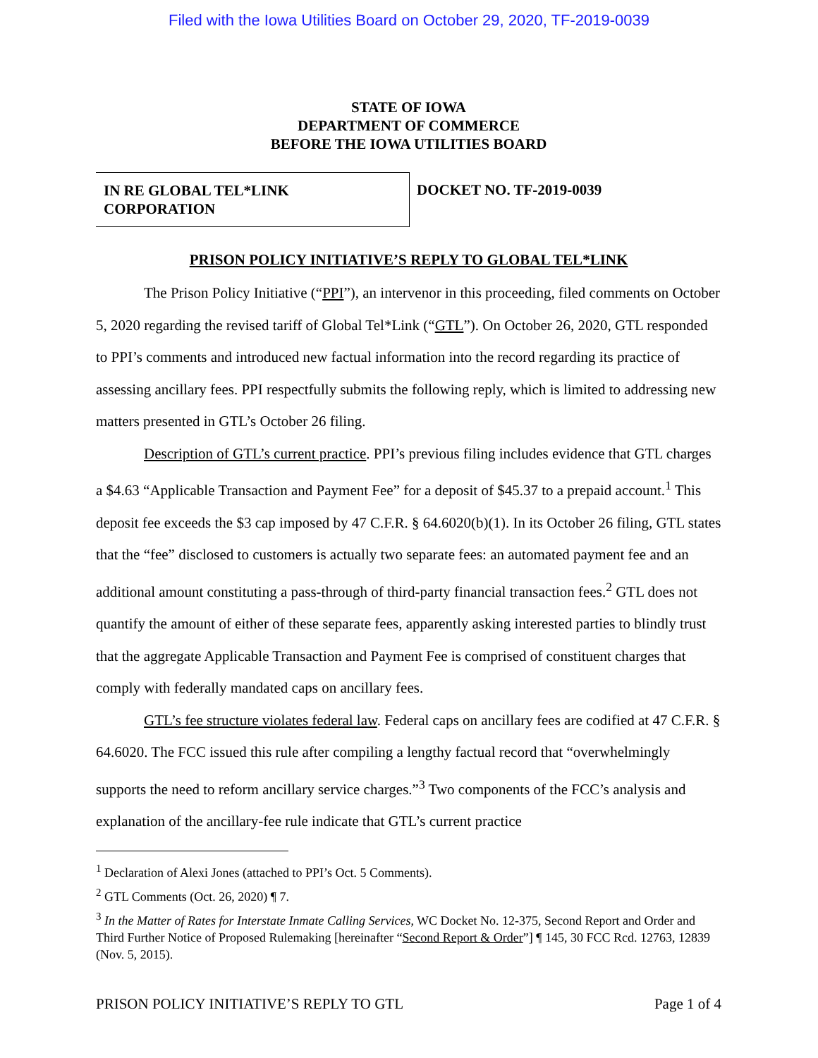Filed with the Iowa Utilities Board on October 29, 2020, TF-2019-0039
STATE OF IOWA
DEPARTMENT OF COMMERCE
BEFORE THE IOWA UTILITIES BOARD
IN RE GLOBAL TEL*LINK
CORPORATION
DOCKET NO. TF-2019-0039
PRISON POLICY INITIATIVE’S REPLY TO GLOBAL TEL*LINK
The Prison Policy Initiative (“PPI”), an intervenor in this proceeding, filed comments on October 5, 2020 regarding the revised tariff of Global Tel*Link (“GTL”). On October 26, 2020, GTL responded to PPI’s comments and introduced new factual information into the record regarding its practice of assessing ancillary fees. PPI respectfully submits the following reply, which is limited to addressing new matters presented in GTL’s October 26 filing.
Description of GTL’s current practice. PPI’s previous filing includes evidence that GTL charges a $4.63 “Applicable Transaction and Payment Fee” for a deposit of $45.37 to a prepaid account.<sup>1</sup> This deposit fee exceeds the $3 cap imposed by 47 C.F.R. § 64.6020(b)(1). In its October 26 filing, GTL states that the “fee” disclosed to customers is actually two separate fees: an automated payment fee and an additional amount constituting a pass-through of third-party financial transaction fees.<sup>2</sup> GTL does not quantify the amount of either of these separate fees, apparently asking interested parties to blindly trust that the aggregate Applicable Transaction and Payment Fee is comprised of constituent charges that comply with federally mandated caps on ancillary fees.
GTL’s fee structure violates federal law. Federal caps on ancillary fees are codified at 47 C.F.R. § 64.6020. The FCC issued this rule after compiling a lengthy factual record that “overwhelmingly supports the need to reform ancillary service charges.”<sup>3</sup> Two components of the FCC’s analysis and explanation of the ancillary-fee rule indicate that GTL’s current practice
<sup>1</sup> Declaration of Alexi Jones (attached to PPI’s Oct. 5 Comments).
<sup>2</sup> GTL Comments (Oct. 26, 2020) ¶ 7.
<sup>3</sup> In the Matter of Rates for Interstate Inmate Calling Services, WC Docket No. 12-375, Second Report and Order and Third Further Notice of Proposed Rulemaking [hereinafter “Second Report & Order”] ¶ 145, 30 FCC Rcd. 12763, 12839 (Nov. 5, 2015).
PRISON POLICY INITIATIVE’S REPLY TO GTL Page 1 of 4